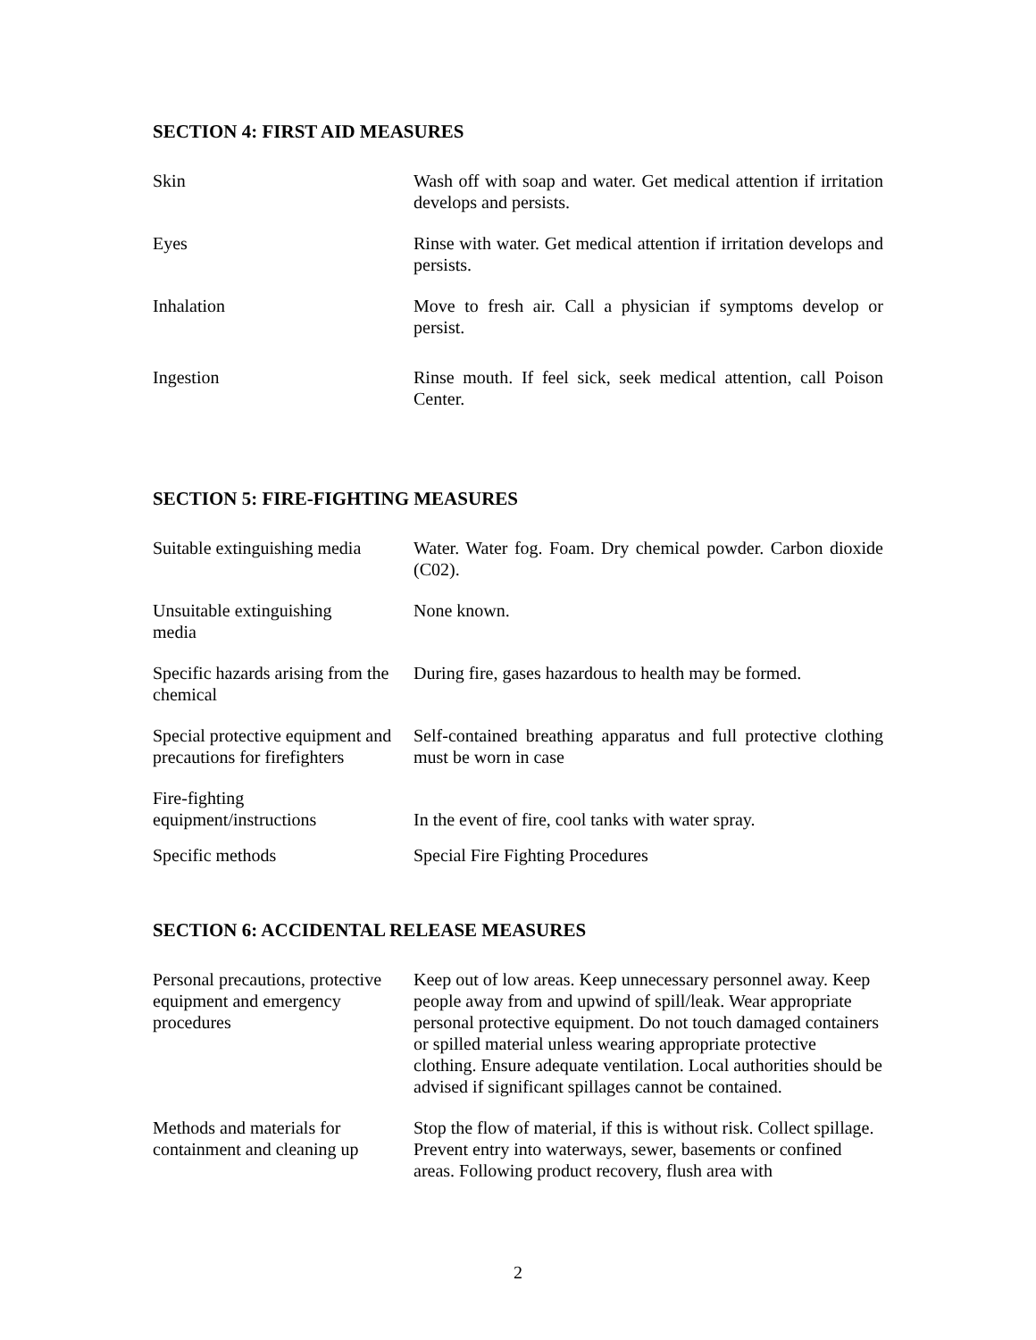SECTION 4: FIRST AID MEASURES
| Skin | Wash off with soap and water. Get medical attention if irritation develops and persists. |
| Eyes | Rinse with water. Get medical attention if irritation develops and persists. |
| Inhalation | Move to fresh air. Call a physician if symptoms develop or persist. |
| Ingestion | Rinse mouth. If feel sick, seek medical attention, call Poison Center. |
SECTION 5: FIRE-FIGHTING MEASURES
| Suitable extinguishing media | Water. Water fog. Foam. Dry chemical powder. Carbon dioxide (C02). |
| Unsuitable extinguishing media | None known. |
| Specific hazards arising from the chemical | During fire, gases hazardous to health may be formed. |
| Special protective equipment and precautions for firefighters | Self-contained breathing apparatus and full protective clothing must be worn in case |
| Fire-fighting equipment/instructions | In the event of fire, cool tanks with water spray. |
| Specific methods | Special Fire Fighting Procedures |
SECTION 6: ACCIDENTAL RELEASE MEASURES
| Personal precautions, protective equipment and emergency procedures | Keep out of low areas. Keep unnecessary personnel away. Keep people away from and upwind of spill/leak. Wear appropriate personal protective equipment. Do not touch damaged containers or spilled material unless wearing appropriate protective clothing. Ensure adequate ventilation. Local authorities should be advised if significant spillages cannot be contained. |
| Methods and materials for containment and cleaning up | Stop the flow of material, if this is without risk. Collect spillage. Prevent entry into waterways, sewer, basements or confined areas. Following product recovery, flush area with |
2